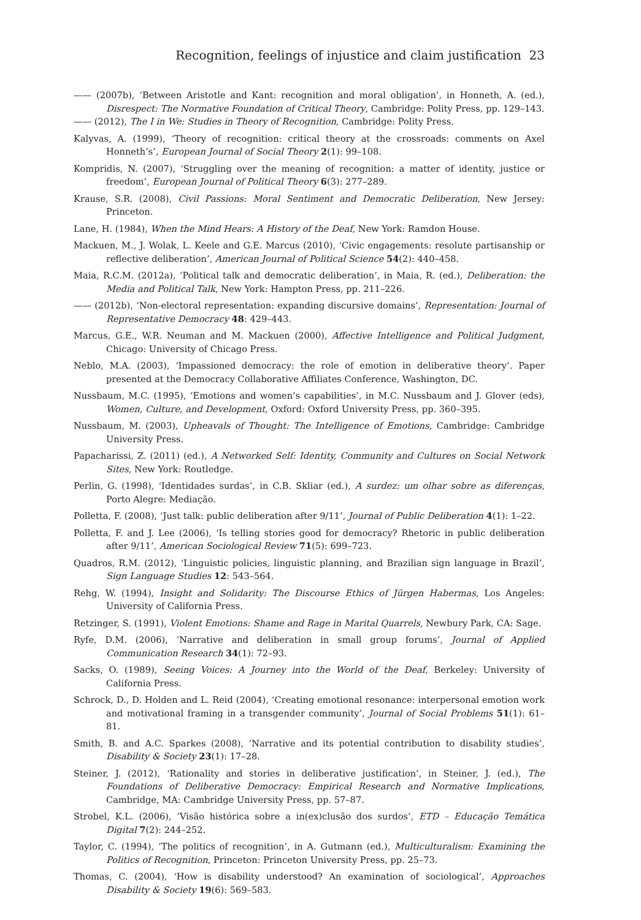Recognition, feelings of injustice and claim justification 23
—— (2007b), ‘Between Aristotle and Kant: recognition and moral obligation’, in Honneth, A. (ed.), Disrespect: The Normative Foundation of Critical Theory, Cambridge: Polity Press, pp. 129–143.
—— (2012), The I in We: Studies in Theory of Recognition, Cambridge: Polity Press.
Kalyvas, A. (1999), ‘Theory of recognition: critical theory at the crossroads: comments on Axel Honneth’s’, European Journal of Social Theory 2(1): 99–108.
Kompridis, N. (2007), ‘Struggling over the meaning of recognition: a matter of identity, justice or freedom’, European Journal of Political Theory 6(3): 277–289.
Krause, S.R. (2008), Civil Passions: Moral Sentiment and Democratic Deliberation, New Jersey: Princeton.
Lane, H. (1984), When the Mind Hears: A History of the Deaf, New York: Ramdon House.
Mackuen, M., J. Wolak, L. Keele and G.E. Marcus (2010), ‘Civic engagements: resolute partisanship or reflective deliberation’, American Journal of Political Science 54(2): 440–458.
Maia, R.C.M. (2012a), ‘Political talk and democratic deliberation’, in Maia, R. (ed.), Deliberation: the Media and Political Talk, New York: Hampton Press, pp. 211–226.
—— (2012b), ‘Non-electoral representation: expanding discursive domains’, Representation: Journal of Representative Democracy 48: 429–443.
Marcus, G.E., W.R. Neuman and M. Mackuen (2000), Affective Intelligence and Political Judgment, Chicago: University of Chicago Press.
Neblo, M.A. (2003), ‘Impassioned democracy: the role of emotion in deliberative theory’. Paper presented at the Democracy Collaborative Affiliates Conference, Washington, DC.
Nussbaum, M.C. (1995), ‘Emotions and women’s capabilities’, in M.C. Nussbaum and J. Glover (eds), Women, Culture, and Development, Oxford: Oxford University Press, pp. 360–395.
Nussbaum, M. (2003), Upheavals of Thought: The Intelligence of Emotions, Cambridge: Cambridge University Press.
Papacharissi, Z. (2011) (ed.), A Networked Self: Identity, Community and Cultures on Social Network Sites, New York: Routledge.
Perlin, G. (1998), ‘Identidades surdas’, in C.B. Skliar (ed.), A surdez: um olhar sobre as diferenças, Porto Alegre: Mediação.
Polletta, F. (2008), ‘Just talk: public deliberation after 9/11’, Journal of Public Deliberation 4(1): 1–22.
Polletta, F. and J. Lee (2006), ‘Is telling stories good for democracy? Rhetoric in public deliberation after 9/11’, American Sociological Review 71(5): 699–723.
Quadros, R.M. (2012), ‘Linguistic policies, linguistic planning, and Brazilian sign language in Brazil’, Sign Language Studies 12: 543–564.
Rehg, W. (1994), Insight and Solidarity: The Discourse Ethics of Jürgen Habermas, Los Angeles: University of California Press.
Retzinger, S. (1991), Violent Emotions: Shame and Rage in Marital Quarrels, Newbury Park, CA: Sage.
Ryfe, D.M. (2006), ‘Narrative and deliberation in small group forums’, Journal of Applied Communication Research 34(1): 72–93.
Sacks, O. (1989), Seeing Voices: A Journey into the World of the Deaf, Berkeley: University of California Press.
Schrock, D., D. Holden and L. Reid (2004), ‘Creating emotional resonance: interpersonal emotion work and motivational framing in a transgender community’, Journal of Social Problems 51(1): 61–81.
Smith, B. and A.C. Sparkes (2008), ‘Narrative and its potential contribution to disability studies’, Disability & Society 23(1): 17–28.
Steiner, J. (2012), ‘Rationality and stories in deliberative justification’, in Steiner, J. (ed.), The Foundations of Deliberative Democracy: Empirical Research and Normative Implications, Cambridge, MA: Cambridge University Press, pp. 57–87.
Strobel, K.L. (2006), ‘Visão histórica sobre a in(ex)clusão dos surdos’, ETD – Educação Temática Digital 7(2): 244–252.
Taylor, C. (1994), ‘The politics of recognition’, in A. Gutmann (ed.), Multiculturalism: Examining the Politics of Recognition, Princeton: Princeton University Press, pp. 25–73.
Thomas, C. (2004), ‘How is disability understood? An examination of sociological’, Approaches Disability & Society 19(6): 569–583.